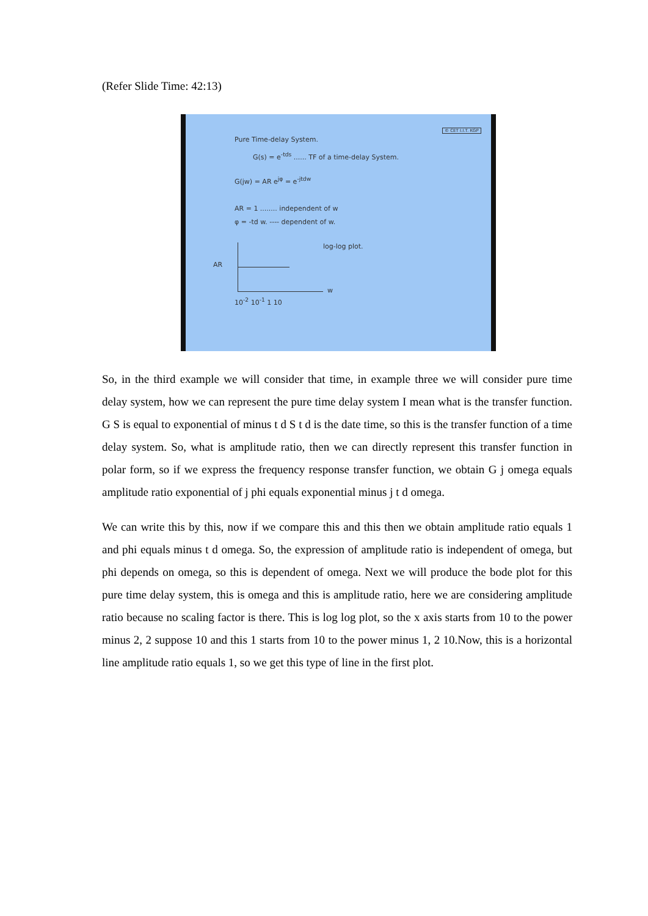(Refer Slide Time: 42:13)
Pure Time-delay System.
© CET I.I.T. KGP
G(s) = e<sup>-tds</sup> ...... TF of a time-delay System.
G(jw) = AR e<sup>jφ</sup> = e<sup>-jtdw</sup>
AR = 1 ........ independent of w
φ = -td w. ---- dependent of w.
log-log plot.
AR
w
10<sup>-2</sup> 10<sup>-1</sup> 1 10
So, in the third example we will consider that time, in example three we will consider pure time delay system, how we can represent the pure time delay system I mean what is the transfer function. G S is equal to exponential of minus t d S t d is the date time, so this is the transfer function of a time delay system. So, what is amplitude ratio, then we can directly represent this transfer function in polar form, so if we express the frequency response transfer function, we obtain G j omega equals amplitude ratio exponential of j phi equals exponential minus j t d omega.
We can write this by this, now if we compare this and this then we obtain amplitude ratio equals 1 and phi equals minus t d omega. So, the expression of amplitude ratio is independent of omega, but phi depends on omega, so this is dependent of omega. Next we will produce the bode plot for this pure time delay system, this is omega and this is amplitude ratio, here we are considering amplitude ratio because no scaling factor is there. This is log log plot, so the x axis starts from 10 to the power minus 2, 2 suppose 10 and this 1 starts from 10 to the power minus 1, 2 10.Now, this is a horizontal line amplitude ratio equals 1, so we get this type of line in the first plot.